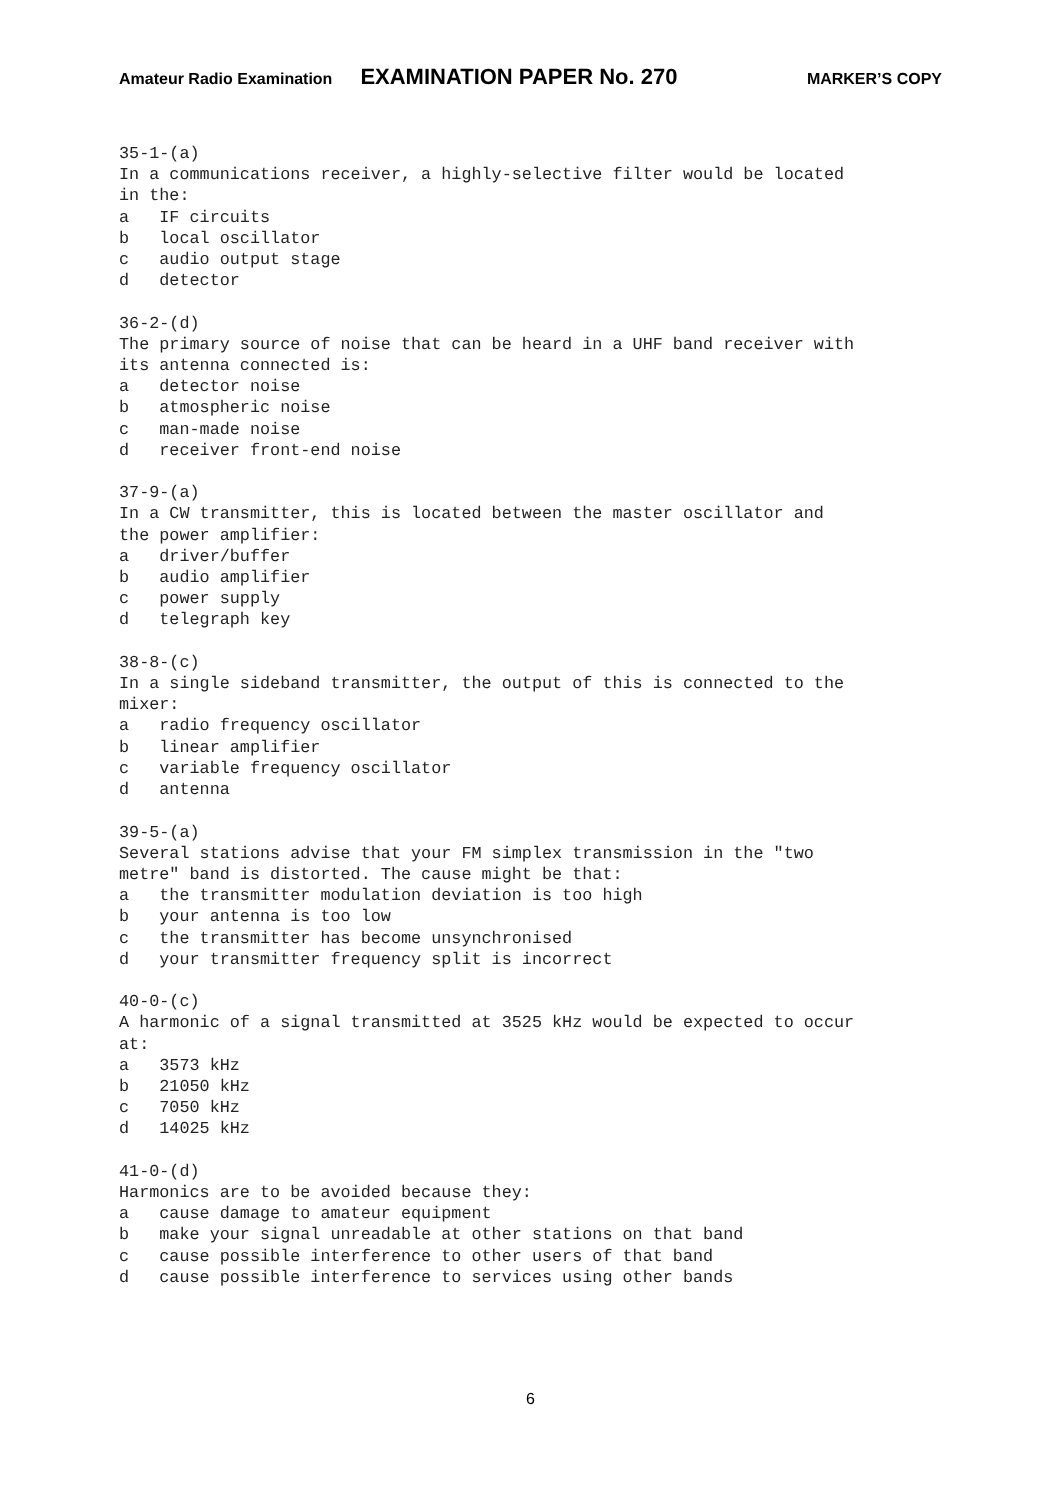Amateur Radio Examination EXAMINATION PAPER No. 270 MARKER’S COPY
35-1-(a)
In a communications receiver, a highly-selective filter would be located
in the:
a   IF circuits
b   local oscillator
c   audio output stage
d   detector

36-2-(d)
The primary source of noise that can be heard in a UHF band receiver with
its antenna connected is:
a   detector noise
b   atmospheric noise
c   man-made noise
d   receiver front-end noise

37-9-(a)
In a CW transmitter, this is located between the master oscillator and
the power amplifier:
a   driver/buffer
b   audio amplifier
c   power supply
d   telegraph key

38-8-(c)
In a single sideband transmitter, the output of this is connected to the
mixer:
a   radio frequency oscillator
b   linear amplifier
c   variable frequency oscillator
d   antenna

39-5-(a)
Several stations advise that your FM simplex transmission in the "two
metre" band is distorted. The cause might be that:
a   the transmitter modulation deviation is too high
b   your antenna is too low
c   the transmitter has become unsynchronised
d   your transmitter frequency split is incorrect

40-0-(c)
A harmonic of a signal transmitted at 3525 kHz would be expected to occur
at:
a   3573 kHz
b   21050 kHz
c   7050 kHz
d   14025 kHz

41-0-(d)
Harmonics are to be avoided because they:
a   cause damage to amateur equipment
b   make your signal unreadable at other stations on that band
c   cause possible interference to other users of that band
d   cause possible interference to services using other bands
6